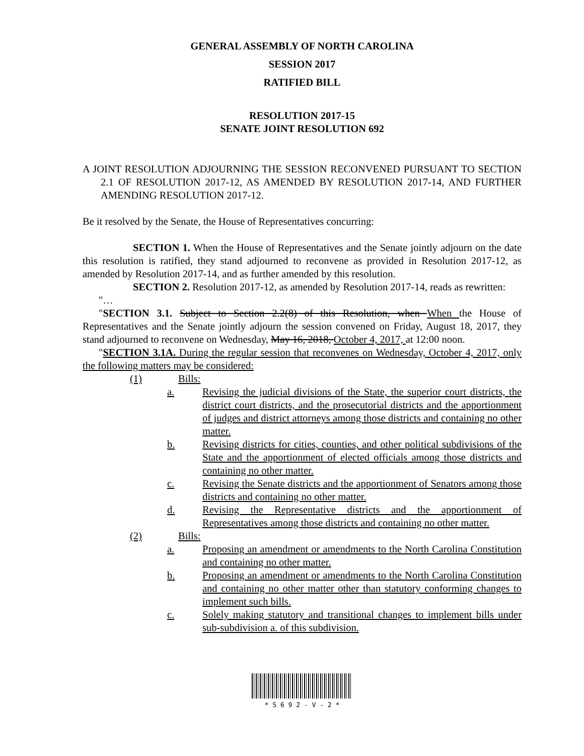GENERAL ASSEMBLY OF NORTH CAROLINA
SESSION 2017
RATIFIED BILL
RESOLUTION 2017-15
SENATE JOINT RESOLUTION 692
A JOINT RESOLUTION ADJOURNING THE SESSION RECONVENED PURSUANT TO SECTION 2.1 OF RESOLUTION 2017-12, AS AMENDED BY RESOLUTION 2017-14, AND FURTHER AMENDING RESOLUTION 2017-12.
Be it resolved by the Senate, the House of Representatives concurring:
SECTION 1. When the House of Representatives and the Senate jointly adjourn on the date this resolution is ratified, they stand adjourned to reconvene as provided in Resolution 2017-12, as amended by Resolution 2017-14, and as further amended by this resolution.
SECTION 2. Resolution 2017-12, as amended by Resolution 2017-14, reads as rewritten:
"…
"SECTION 3.1. Subject to Section 2.2(8) of this Resolution, when When the House of Representatives and the Senate jointly adjourn the session convened on Friday, August 18, 2017, they stand adjourned to reconvene on Wednesday, May 16, 2018, October 4, 2017, at 12:00 noon.
"SECTION 3.1A. During the regular session that reconvenes on Wednesday, October 4, 2017, only the following matters may be considered:
(1) Bills:
a. Revising the judicial divisions of the State, the superior court districts, the district court districts, and the prosecutorial districts and the apportionment of judges and district attorneys among those districts and containing no other matter.
b. Revising districts for cities, counties, and other political subdivisions of the State and the apportionment of elected officials among those districts and containing no other matter.
c. Revising the Senate districts and the apportionment of Senators among those districts and containing no other matter.
d. Revising the Representative districts and the apportionment of Representatives among those districts and containing no other matter.
(2) Bills:
a. Proposing an amendment or amendments to the North Carolina Constitution and containing no other matter.
b. Proposing an amendment or amendments to the North Carolina Constitution and containing no other matter other than statutory conforming changes to implement such bills.
c. Solely making statutory and transitional changes to implement bills under sub-subdivision a. of this subdivision.
* S 6 9 2 - V - 2 *